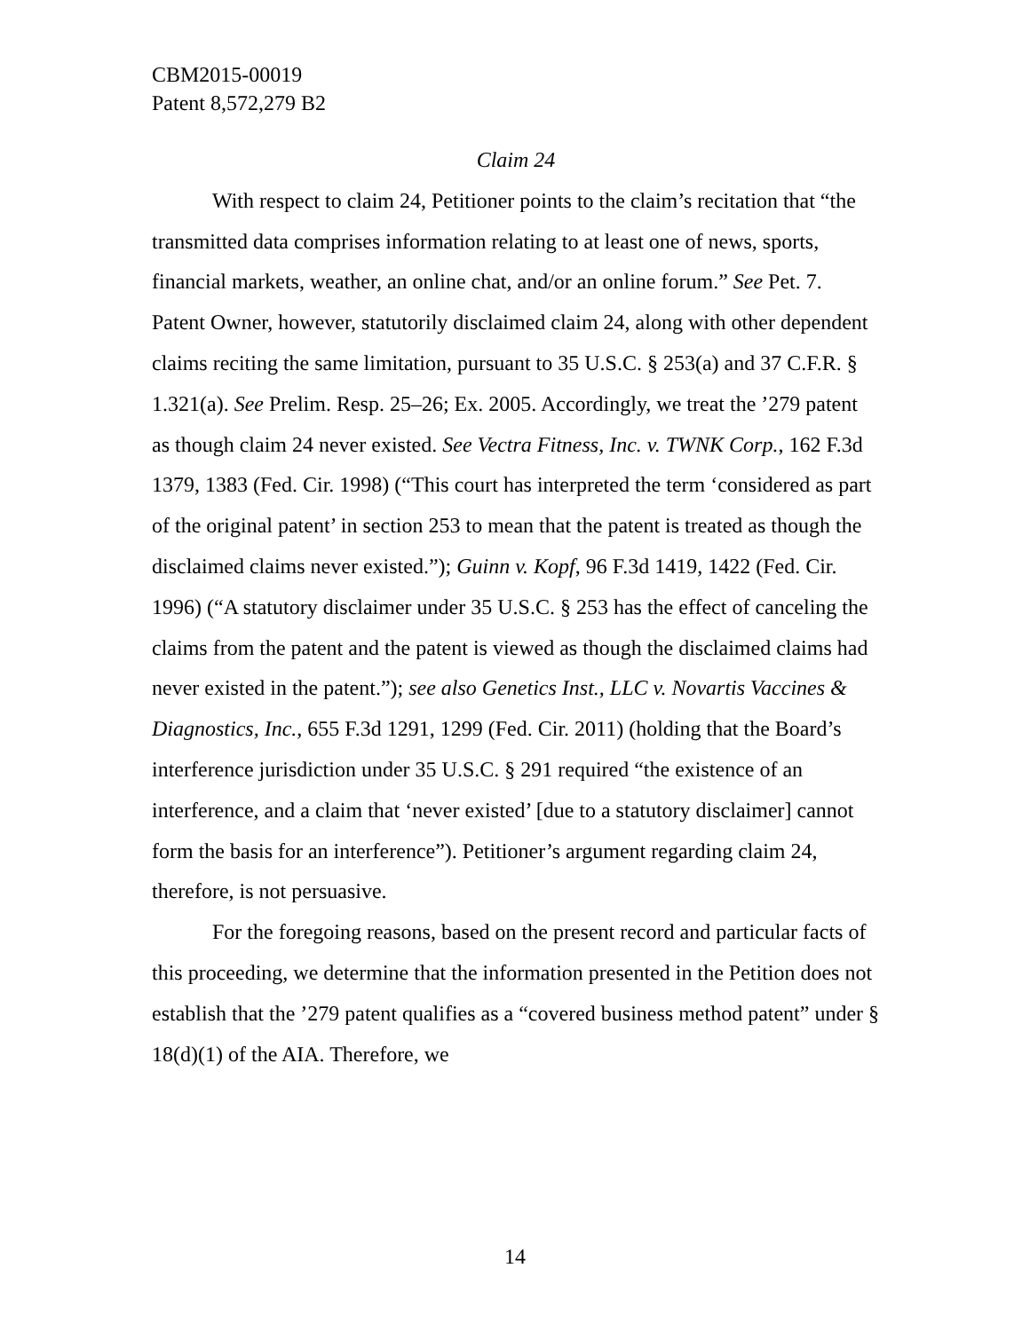CBM2015-00019
Patent 8,572,279 B2
Claim 24
With respect to claim 24, Petitioner points to the claim’s recitation that “the transmitted data comprises information relating to at least one of news, sports, financial markets, weather, an online chat, and/or an online forum.” See Pet. 7. Patent Owner, however, statutorily disclaimed claim 24, along with other dependent claims reciting the same limitation, pursuant to 35 U.S.C. § 253(a) and 37 C.F.R. § 1.321(a). See Prelim. Resp. 25–26; Ex. 2005. Accordingly, we treat the ’279 patent as though claim 24 never existed. See Vectra Fitness, Inc. v. TWNK Corp., 162 F.3d 1379, 1383 (Fed. Cir. 1998) (“This court has interpreted the term ‘considered as part of the original patent’ in section 253 to mean that the patent is treated as though the disclaimed claims never existed.”); Guinn v. Kopf, 96 F.3d 1419, 1422 (Fed. Cir. 1996) (“A statutory disclaimer under 35 U.S.C. § 253 has the effect of canceling the claims from the patent and the patent is viewed as though the disclaimed claims had never existed in the patent.”); see also Genetics Inst., LLC v. Novartis Vaccines & Diagnostics, Inc., 655 F.3d 1291, 1299 (Fed. Cir. 2011) (holding that the Board’s interference jurisdiction under 35 U.S.C. § 291 required “the existence of an interference, and a claim that ‘never existed’ [due to a statutory disclaimer] cannot form the basis for an interference”). Petitioner’s argument regarding claim 24, therefore, is not persuasive.
For the foregoing reasons, based on the present record and particular facts of this proceeding, we determine that the information presented in the Petition does not establish that the ’279 patent qualifies as a “covered business method patent” under § 18(d)(1) of the AIA. Therefore, we
14